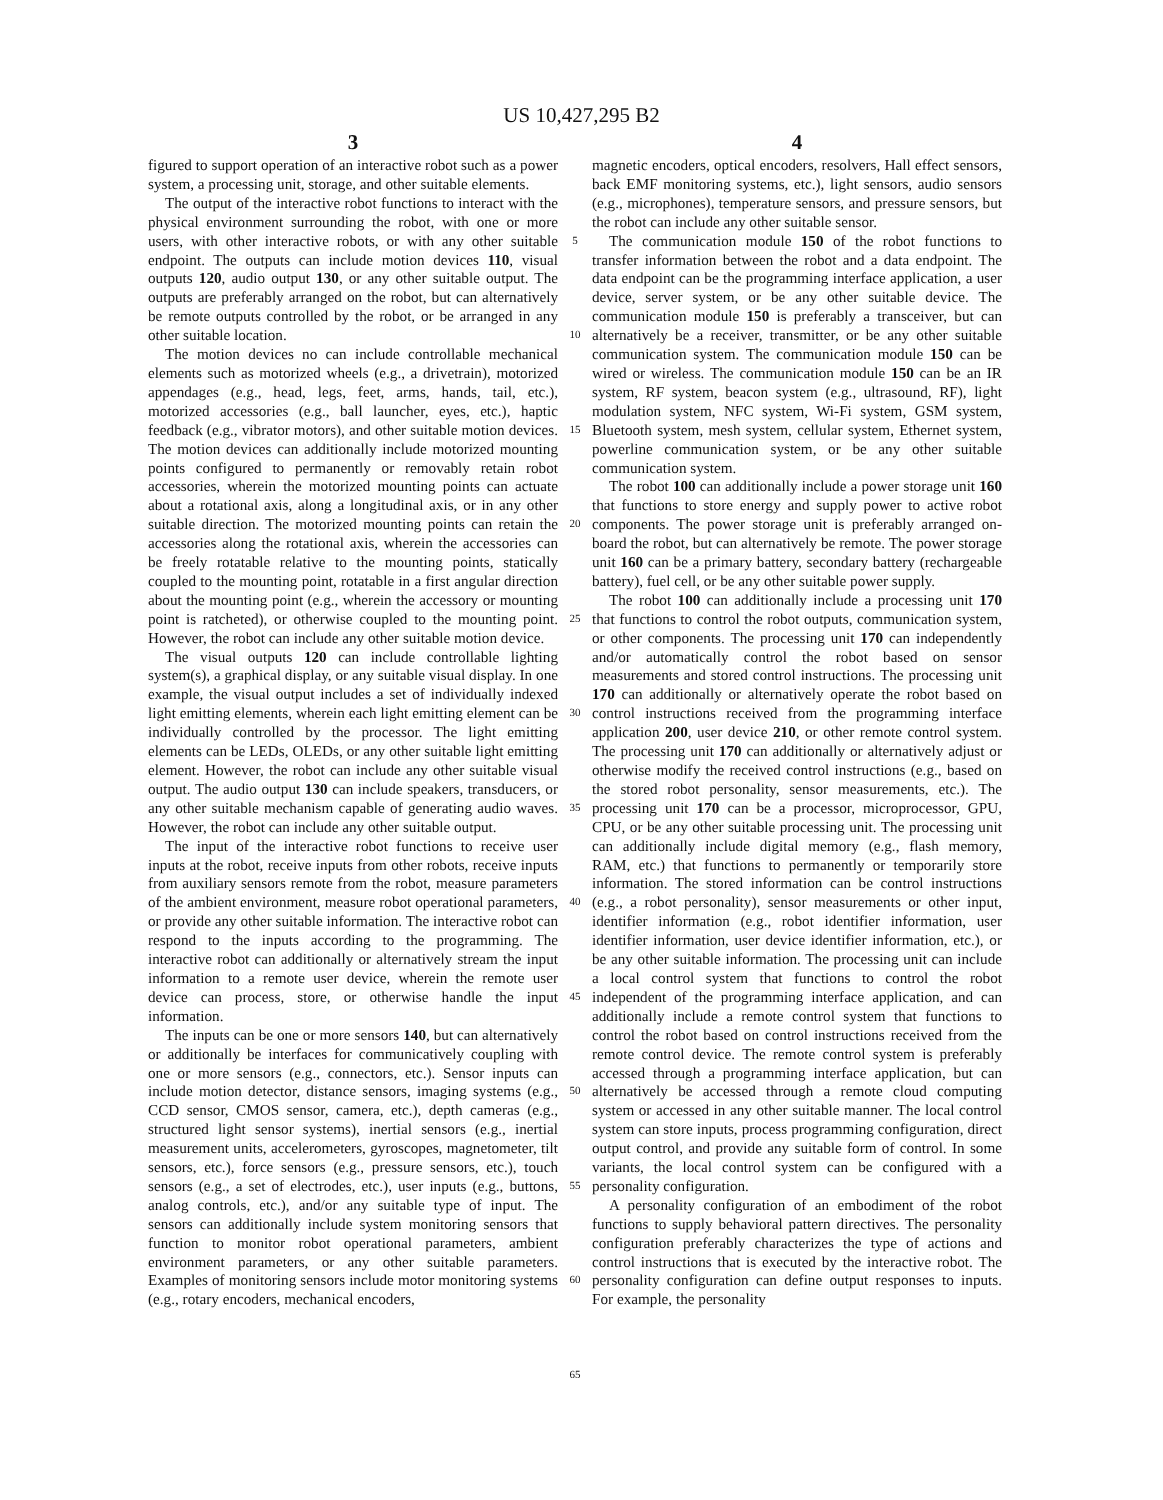US 10,427,295 B2
3
figured to support operation of an interactive robot such as a power system, a processing unit, storage, and other suitable elements.
The output of the interactive robot functions to interact with the physical environment surrounding the robot, with one or more users, with other interactive robots, or with any other suitable endpoint. The outputs can include motion devices 110, visual outputs 120, audio output 130, or any other suitable output. The outputs are preferably arranged on the robot, but can alternatively be remote outputs controlled by the robot, or be arranged in any other suitable location.
The motion devices no can include controllable mechanical elements such as motorized wheels (e.g., a drivetrain), motorized appendages (e.g., head, legs, feet, arms, hands, tail, etc.), motorized accessories (e.g., ball launcher, eyes, etc.), haptic feedback (e.g., vibrator motors), and other suitable motion devices. The motion devices can additionally include motorized mounting points configured to permanently or removably retain robot accessories, wherein the motorized mounting points can actuate about a rotational axis, along a longitudinal axis, or in any other suitable direction. The motorized mounting points can retain the accessories along the rotational axis, wherein the accessories can be freely rotatable relative to the mounting points, statically coupled to the mounting point, rotatable in a first angular direction about the mounting point (e.g., wherein the accessory or mounting point is ratcheted), or otherwise coupled to the mounting point. However, the robot can include any other suitable motion device.
The visual outputs 120 can include controllable lighting system(s), a graphical display, or any suitable visual display. In one example, the visual output includes a set of individually indexed light emitting elements, wherein each light emitting element can be individually controlled by the processor. The light emitting elements can be LEDs, OLEDs, or any other suitable light emitting element. However, the robot can include any other suitable visual output. The audio output 130 can include speakers, transducers, or any other suitable mechanism capable of generating audio waves. However, the robot can include any other suitable output.
The input of the interactive robot functions to receive user inputs at the robot, receive inputs from other robots, receive inputs from auxiliary sensors remote from the robot, measure parameters of the ambient environment, measure robot operational parameters, or provide any other suitable information. The interactive robot can respond to the inputs according to the programming. The interactive robot can additionally or alternatively stream the input information to a remote user device, wherein the remote user device can process, store, or otherwise handle the input information.
The inputs can be one or more sensors 140, but can alternatively or additionally be interfaces for communicatively coupling with one or more sensors (e.g., connectors, etc.). Sensor inputs can include motion detector, distance sensors, imaging systems (e.g., CCD sensor, CMOS sensor, camera, etc.), depth cameras (e.g., structured light sensor systems), inertial sensors (e.g., inertial measurement units, accelerometers, gyroscopes, magnetometer, tilt sensors, etc.), force sensors (e.g., pressure sensors, etc.), touch sensors (e.g., a set of electrodes, etc.), user inputs (e.g., buttons, analog controls, etc.), and/or any suitable type of input. The sensors can additionally include system monitoring sensors that function to monitor robot operational parameters, ambient environment parameters, or any other suitable parameters. Examples of monitoring sensors include motor monitoring systems (e.g., rotary encoders, mechanical encoders,
5
10
15
20
25
30
35
40
45
50
55
60
65
4
magnetic encoders, optical encoders, resolvers, Hall effect sensors, back EMF monitoring systems, etc.), light sensors, audio sensors (e.g., microphones), temperature sensors, and pressure sensors, but the robot can include any other suitable sensor.
The communication module 150 of the robot functions to transfer information between the robot and a data endpoint. The data endpoint can be the programming interface application, a user device, server system, or be any other suitable device. The communication module 150 is preferably a transceiver, but can alternatively be a receiver, transmitter, or be any other suitable communication system. The communication module 150 can be wired or wireless. The communication module 150 can be an IR system, RF system, beacon system (e.g., ultrasound, RF), light modulation system, NFC system, Wi-Fi system, GSM system, Bluetooth system, mesh system, cellular system, Ethernet system, powerline communication system, or be any other suitable communication system.
The robot 100 can additionally include a power storage unit 160 that functions to store energy and supply power to active robot components. The power storage unit is preferably arranged on-board the robot, but can alternatively be remote. The power storage unit 160 can be a primary battery, secondary battery (rechargeable battery), fuel cell, or be any other suitable power supply.
The robot 100 can additionally include a processing unit 170 that functions to control the robot outputs, communication system, or other components. The processing unit 170 can independently and/or automatically control the robot based on sensor measurements and stored control instructions. The processing unit 170 can additionally or alternatively operate the robot based on control instructions received from the programming interface application 200, user device 210, or other remote control system. The processing unit 170 can additionally or alternatively adjust or otherwise modify the received control instructions (e.g., based on the stored robot personality, sensor measurements, etc.). The processing unit 170 can be a processor, microprocessor, GPU, CPU, or be any other suitable processing unit. The processing unit can additionally include digital memory (e.g., flash memory, RAM, etc.) that functions to permanently or temporarily store information. The stored information can be control instructions (e.g., a robot personality), sensor measurements or other input, identifier information (e.g., robot identifier information, user identifier information, user device identifier information, etc.), or be any other suitable information. The processing unit can include a local control system that functions to control the robot independent of the programming interface application, and can additionally include a remote control system that functions to control the robot based on control instructions received from the remote control device. The remote control system is preferably accessed through a programming interface application, but can alternatively be accessed through a remote cloud computing system or accessed in any other suitable manner. The local control system can store inputs, process programming configuration, direct output control, and provide any suitable form of control. In some variants, the local control system can be configured with a personality configuration.
A personality configuration of an embodiment of the robot functions to supply behavioral pattern directives. The personality configuration preferably characterizes the type of actions and control instructions that is executed by the interactive robot. The personality configuration can define output responses to inputs. For example, the personality